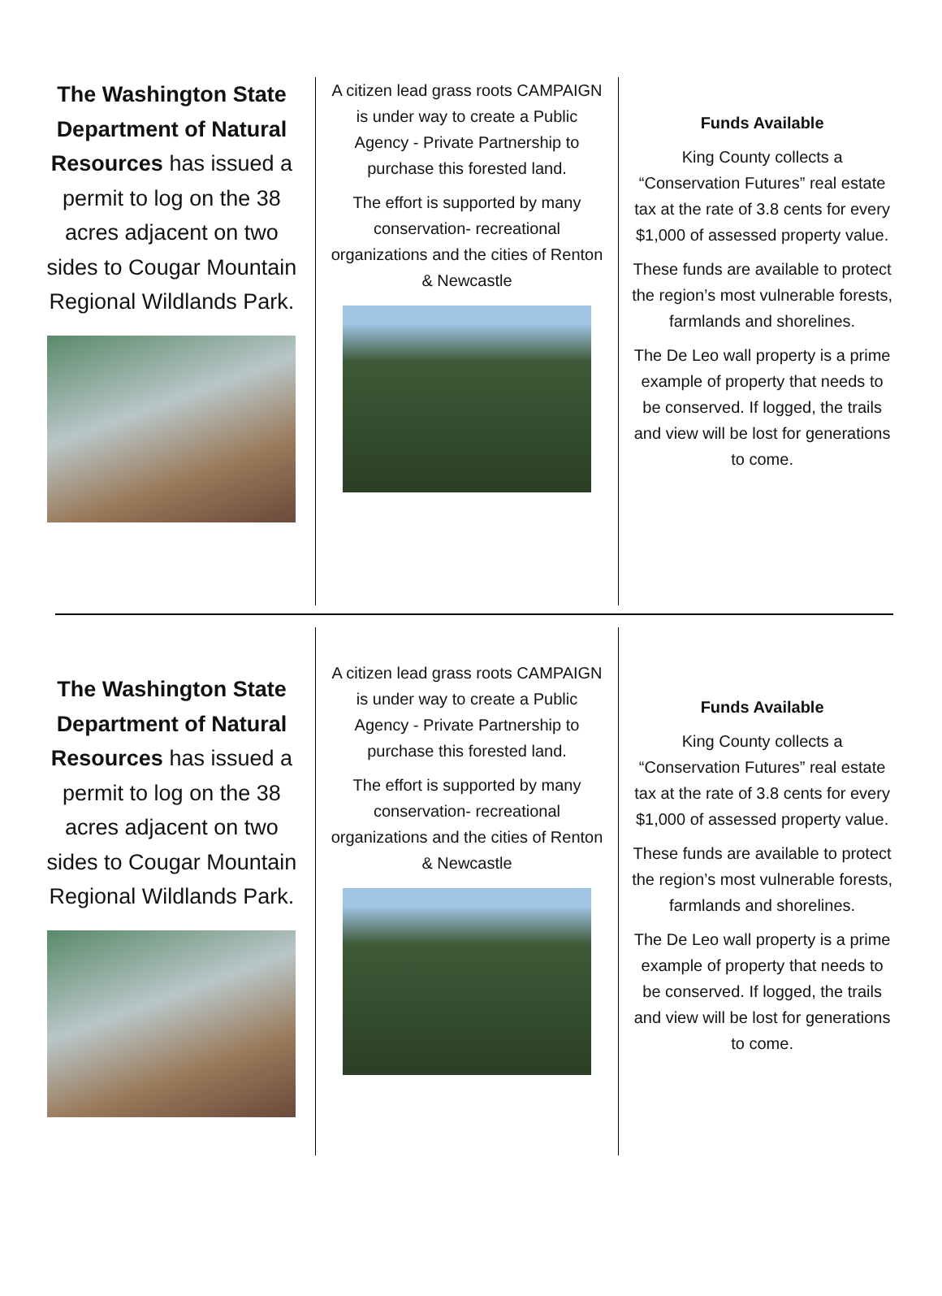The Washington State Department of Natural Resources has issued a permit to log on the 38 acres adjacent on two sides to Cougar Mountain Regional Wildlands Park.
A citizen lead grass roots CAMPAIGN is under way to create a Public Agency - Private Partnership to purchase this forested land.
The effort is supported by many conservation- recreational organizations and the cities of Renton & Newcastle
Funds Available
King County collects a “Conservation Futures” real estate tax at the rate of 3.8 cents for every $1,000 of assessed property value.
These funds are available to protect the region’s most vulnerable forests, farmlands and shorelines.
The De Leo wall property is a prime example of property that needs to be conserved. If logged, the trails and view will be lost for generations to come.
The Washington State Department of Natural Resources has issued a permit to log on the 38 acres adjacent on two sides to Cougar Mountain Regional Wildlands Park.
A citizen lead grass roots CAMPAIGN is under way to create a Public Agency - Private Partnership to purchase this forested land.
The effort is supported by many conservation- recreational organizations and the cities of Renton & Newcastle
Funds Available
King County collects a “Conservation Futures” real estate tax at the rate of 3.8 cents for every $1,000 of assessed property value.
These funds are available to protect the region’s most vulnerable forests, farmlands and shorelines.
The De Leo wall property is a prime example of property that needs to be conserved. If logged, the trails and view will be lost for generations to come.